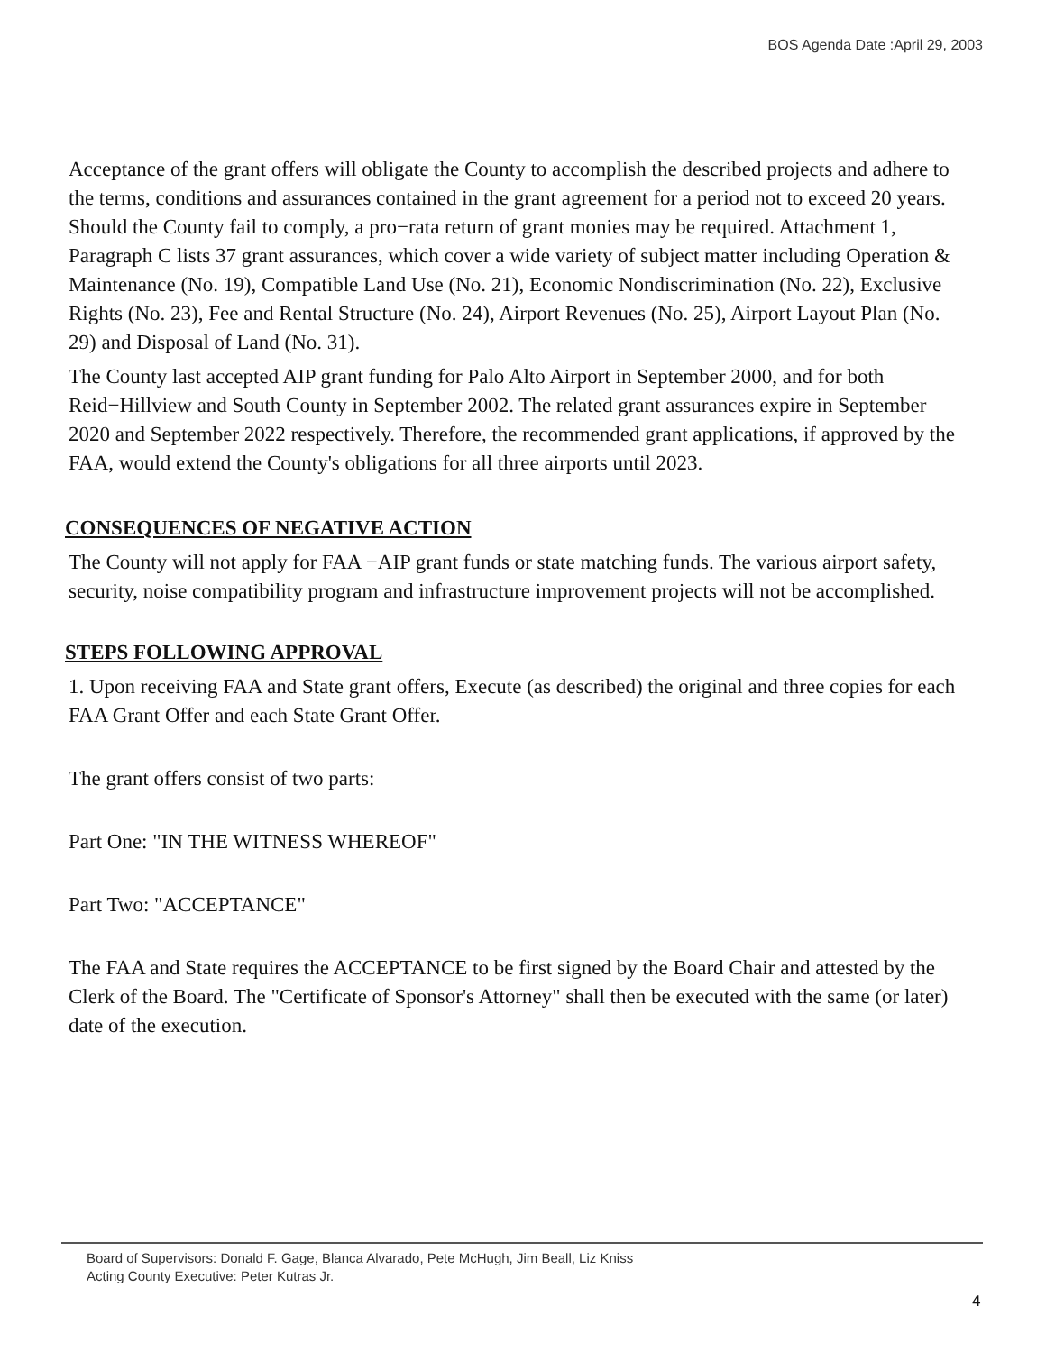BOS Agenda Date :April 29, 2003
Acceptance of the grant offers will obligate the County to accomplish the described projects and adhere to the terms, conditions and assurances contained in the grant agreement for a period not to exceed 20 years. Should the County fail to comply, a pro−rata return of grant monies may be required. Attachment 1, Paragraph C lists 37 grant assurances, which cover a wide variety of subject matter including Operation & Maintenance (No. 19), Compatible Land Use (No. 21), Economic Nondiscrimination (No. 22), Exclusive Rights (No. 23), Fee and Rental Structure (No. 24), Airport Revenues (No. 25), Airport Layout Plan (No. 29) and Disposal of Land (No. 31).
The County last accepted AIP grant funding for Palo Alto Airport in September 2000, and for both Reid−Hillview and South County in September 2002. The related grant assurances expire in September 2020 and September 2022 respectively. Therefore, the recommended grant applications, if approved by the FAA, would extend the County's obligations for all three airports until 2023.
CONSEQUENCES OF NEGATIVE ACTION
The County will not apply for FAA −AIP grant funds or state matching funds. The various airport safety, security, noise compatibility program and infrastructure improvement projects will not be accomplished.
STEPS FOLLOWING APPROVAL
1. Upon receiving FAA and State grant offers, Execute (as described) the original and three copies for each FAA Grant Offer and each State Grant Offer.
The grant offers consist of two parts:
Part One: "IN THE WITNESS WHEREOF"
Part Two: "ACCEPTANCE"
The FAA and State requires the ACCEPTANCE to be first signed by the Board Chair and attested by the Clerk of the Board. The "Certificate of Sponsor's Attorney" shall then be executed with the same (or later) date of the execution.
Board of Supervisors: Donald F. Gage, Blanca Alvarado, Pete McHugh, Jim Beall, Liz Kniss
Acting County Executive: Peter Kutras Jr.
4